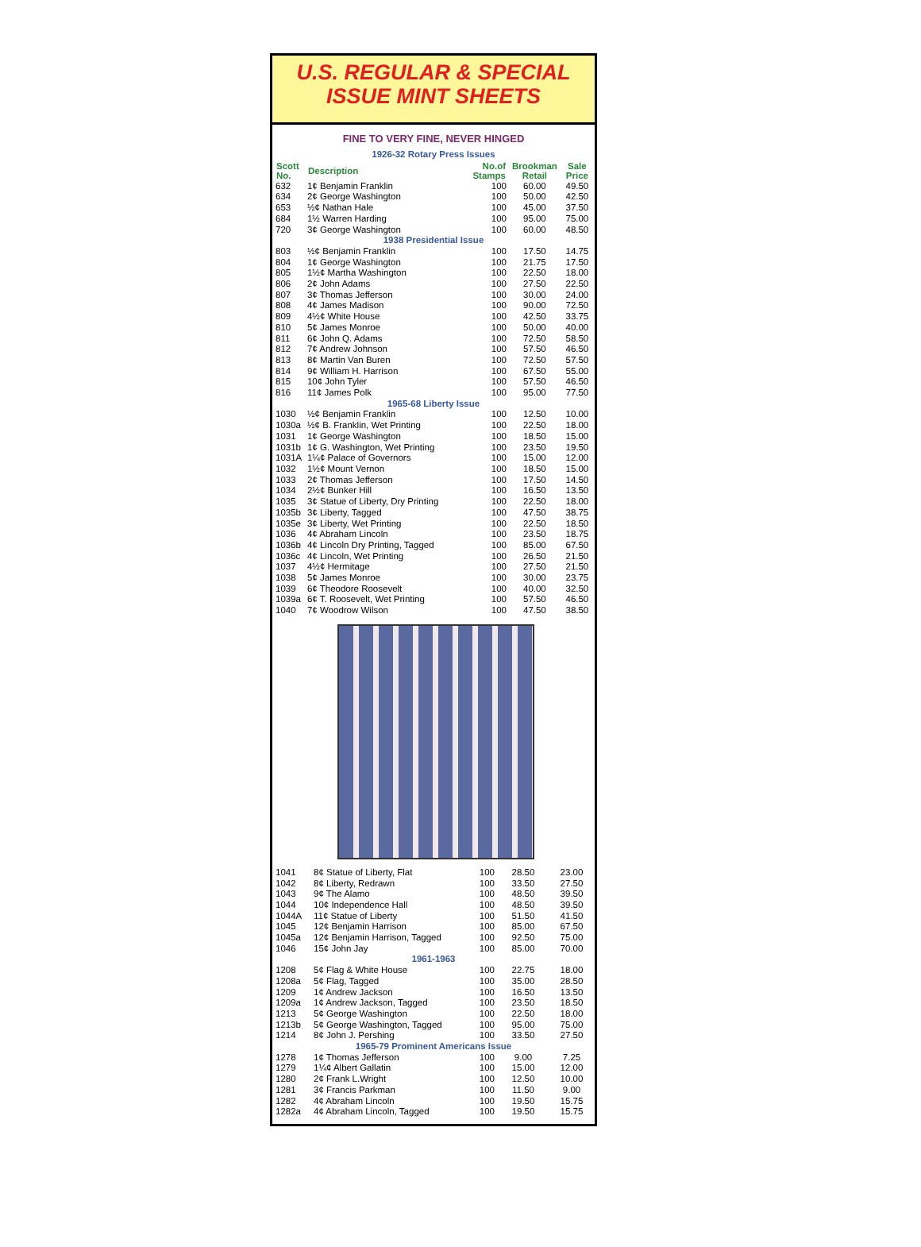U.S. REGULAR & SPECIAL
ISSUE MINT SHEETS
FINE TO VERY FINE, NEVER HINGED
| 1926-32 Rotary Press Issues | | | | |
| Scott No. | Description | No.of Stamps | Brookman Retail | Sale Price |
| 632 | 1¢ Benjamin Franklin | 100 | 60.00 | 49.50 |
| 634 | 2¢ George Washington | 100 | 50.00 | 42.50 |
| 653 | ½¢ Nathan Hale | 100 | 45.00 | 37.50 |
| 684 | 1½ Warren Harding | 100 | 95.00 | 75.00 |
| 720 | 3¢ George Washington | 100 | 60.00 | 48.50 |
| 1938 Presidential Issue | | | | |
| 803 | ½¢ Benjamin Franklin | 100 | 17.50 | 14.75 |
| 804 | 1¢ George Washington | 100 | 21.75 | 17.50 |
| 805 | 1½¢ Martha Washington | 100 | 22.50 | 18.00 |
| 806 | 2¢ John Adams | 100 | 27.50 | 22.50 |
| 807 | 3¢ Thomas Jefferson | 100 | 30.00 | 24.00 |
| 808 | 4¢ James Madison | 100 | 90.00 | 72.50 |
| 809 | 4½¢ White House | 100 | 42.50 | 33.75 |
| 810 | 5¢ James Monroe | 100 | 50.00 | 40.00 |
| 811 | 6¢ John Q. Adams | 100 | 72.50 | 58.50 |
| 812 | 7¢ Andrew Johnson | 100 | 57.50 | 46.50 |
| 813 | 8¢ Martin Van Buren | 100 | 72.50 | 57.50 |
| 814 | 9¢ William H. Harrison | 100 | 67.50 | 55.00 |
| 815 | 10¢ John Tyler | 100 | 57.50 | 46.50 |
| 816 | 11¢ James Polk | 100 | 95.00 | 77.50 |
| 1965-68 Liberty Issue | | | | |
| 1030 | ½¢ Benjamin Franklin | 100 | 12.50 | 10.00 |
| 1030a | ½¢ B. Franklin, Wet Printing | 100 | 22.50 | 18.00 |
| 1031 | 1¢ George Washington | 100 | 18.50 | 15.00 |
| 1031b | 1¢ G. Washington, Wet Printing | 100 | 23.50 | 19.50 |
| 1031A | 1¼¢ Palace of Governors | 100 | 15.00 | 12.00 |
| 1032 | 1½¢ Mount Vernon | 100 | 18.50 | 15.00 |
| 1033 | 2¢ Thomas Jefferson | 100 | 17.50 | 14.50 |
| 1034 | 2½¢ Bunker Hill | 100 | 16.50 | 13.50 |
| 1035 | 3¢ Statue of Liberty, Dry Printing | 100 | 22.50 | 18.00 |
| 1035b | 3¢ Liberty, Tagged | 100 | 47.50 | 38.75 |
| 1035e | 3¢ Liberty, Wet Printing | 100 | 22.50 | 18.50 |
| 1036 | 4¢ Abraham Lincoln | 100 | 23.50 | 18.75 |
| 1036b | 4¢ Lincoln Dry Printing, Tagged | 100 | 85.00 | 67.50 |
| 1036c | 4¢ Lincoln, Wet Printing | 100 | 26.50 | 21.50 |
| 1037 | 4½¢ Hermitage | 100 | 27.50 | 21.50 |
| 1038 | 5¢ James Monroe | 100 | 30.00 | 23.75 |
| 1039 | 6¢ Theodore Roosevelt | 100 | 40.00 | 32.50 |
| 1039a | 6¢ T. Roosevelt, Wet Printing | 100 | 57.50 | 46.50 |
| 1040 | 7¢ Woodrow Wilson | 100 | 47.50 | 38.50 |
| 1041 | 8¢ Statue of Liberty, Flat | 100 | 28.50 | 23.00 |
| 1042 | 8¢ Liberty, Redrawn | 100 | 33.50 | 27.50 |
| 1043 | 9¢ The Alamo | 100 | 48.50 | 39.50 |
| 1044 | 10¢ Independence Hall | 100 | 48.50 | 39.50 |
| 1044A | 11¢ Statue of Liberty | 100 | 51.50 | 41.50 |
| 1045 | 12¢ Benjamin Harrison | 100 | 85.00 | 67.50 |
| 1045a | 12¢ Benjamin Harrison, Tagged | 100 | 92.50 | 75.00 |
| 1046 | 15¢ John Jay | 100 | 85.00 | 70.00 |
| 1961-1963 | | | | |
| 1208 | 5¢ Flag & White House | 100 | 22.75 | 18.00 |
| 1208a | 5¢ Flag, Tagged | 100 | 35.00 | 28.50 |
| 1209 | 1¢ Andrew Jackson | 100 | 16.50 | 13.50 |
| 1209a | 1¢ Andrew Jackson, Tagged | 100 | 23.50 | 18.50 |
| 1213 | 5¢ George Washington | 100 | 22.50 | 18.00 |
| 1213b | 5¢ George Washington, Tagged | 100 | 95.00 | 75.00 |
| 1214 | 8¢ John J. Pershing | 100 | 33.50 | 27.50 |
| 1965-79 Prominent Americans Issue | | | | |
| 1278 | 1¢ Thomas Jefferson | 100 | 9.00 | 7.25 |
| 1279 | 1¼¢ Albert Gallatin | 100 | 15.00 | 12.00 |
| 1280 | 2¢ Frank L.Wright | 100 | 12.50 | 10.00 |
| 1281 | 3¢ Francis Parkman | 100 | 11.50 | 9.00 |
| 1282 | 4¢ Abraham Lincoln | 100 | 19.50 | 15.75 |
| 1282a | 4¢ Abraham Lincoln, Tagged | 100 | 19.50 | 15.75 |